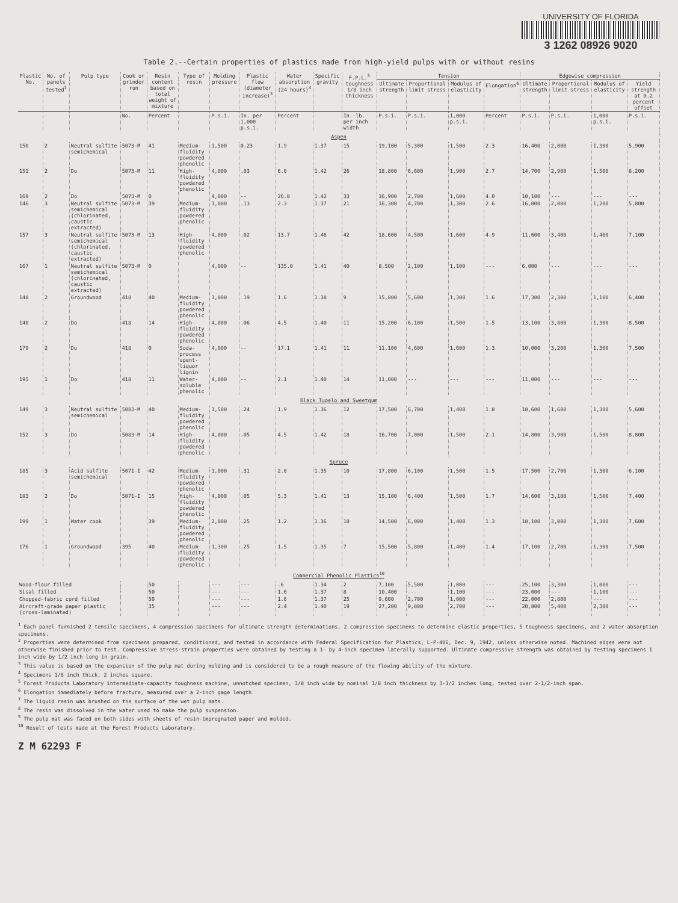UNIVERSITY OF FLORIDA
3 1262 08926 9020
Table 2.--Certain properties of plastics made from high-yield pulps with or without resins
| Plastic No. | No. of panels tested<sup>1</sup> | Pulp type | Cook or grinder run | Resin content based on total weight of mixture | Type of resin | Molding pressure | Plastic flow (diameter increase)<sup>3</sup> | Water absorption (24 hours)<sup>4</sup> | Specific gravity | F.P.L.<sup>5</sup> toughness 1/8 inch thickness | Tension | | | | Edgewise compression | | | |
| --- | --- | --- | --- | --- | --- | --- | --- | --- | --- | --- | --- | --- | --- | --- | --- | --- | --- | --- |
| | | | | | | | | | | | Ultimate strength | Proportional limit stress | Modulus of elasticity | Elongation<sup>6</sup> | Ultimate strength | Proportional limit stress | Modulus of elasticity | Yield strength at 0.2 percent offset |
| | | | No. | Percent | | P.s.i. | In. per 1,000 p.s.i. | Percent | | In.-lb. per inch width | P.s.i. | P.s.i. | 1,000 p.s.i. | Percent | P.s.i. | P.s.i. | 1,000 p.s.i. | P.s.i. |
| Aspen | | | | | | | | | | | | | | | | | | |
| 150 | 2 | Neutral sulfite semichemical | 5073-M | 41 | Medium-fluidity powdered phenolic | 1,500 | 0.23 | 1.9 | 1.37 | 15 | 19,100 | 5,300 | 1,500 | 2.3 | 16,400 | 2,000 | 1,300 | 5,900 |
| 151 | 2 | Do | 5073-M | 11 | High-fluidity powdered phenolic | 4,000 | .03 | 6.0 | 1.42 | 26 | 18,800 | 6,600 | 1,900 | 2.7 | 14,700 | 2,900 | 1,500 | 8,200 |
| 169 | 2 | Do | 5073-M | 0 | | 4,000 | -- | 26.0 | 1.42 | 33 | 16,900 | 2,700 | 1,600 | 4.0 | 10,100 | --- | --- | --- |
| 146 | 3 | Neutral sulfite semichemical (chlorinated, caustic extracted) | 5073-M | 39 | Medium-fluidity powdered phenolic | 1,000 | .13 | 2.3 | 1.37 | 21 | 16,300 | 4,700 | 1,300 | 2.6 | 16,000 | 2,000 | 1,200 | 5,800 |
| 157 | 3 | Neutral sulfite semichemical (chlorinated, caustic extracted) | 5073-M | 13 | High-fluidity powdered phenolic | 4,000 | .02 | 13.7 | 1.46 | 42 | 18,600 | 4,500 | 1,600 | 4.9 | 11,600 | 3,400 | 1,400 | 7,100 |
| 167 | 1 | Neutral sulfite semichemical (chlorinated, caustic extracted) | 5073-M | 0 | | 4,000 | -- | 135.0 | 1.41 | 40 | 8,500 | 2,100 | 1,100 | --- | 6,000 | --- | --- | --- |
| 148 | 2 | Groundwood | 418 | 40 | Medium-fluidity powdered phenolic | 1,000 | .19 | 1.6 | 1.38 | 9 | 15,800 | 5,600 | 1,300 | 1.6 | 17,300 | 2,300 | 1,100 | 6,400 |
| 140 | 2 | Do | 418 | 14 | High-fluidity powdered phenolic | 4,000 | .06 | 4.5 | 1.40 | 11 | 15,200 | 6,100 | 1,500 | 1.5 | 13,100 | 3,800 | 1,300 | 8,500 |
| 179 | 2 | Do | 418 | 0 | Soda-process spent-liquor lignin | 4,000 | -- | 17.1 | 1.41 | 11 | 11,100 | 4,600 | 1,600 | 1.3 | 10,000 | 3,200 | 1,300 | 7,500 |
| 195 | 1 | Do | 418 | 11 | Water-soluble phenolic | 4,000 | -- | 2.1 | 1.40 | 14 | 11,000 | --- | --- | --- | 11,000 | --- | --- | --- |
| Black Tupelo and Sweetgum | | | | | | | | | | | | | | | | | | |
| 149 | 3 | Neutral sulfite semichemical | 5083-M | 40 | Medium-fluidity powdered phenolic | 1,500 | .24 | 1.9 | 1.36 | 12 | 17,500 | 6,700 | 1,400 | 1.8 | 18,600 | 1,600 | 1,300 | 5,600 |
| 152 | 3 | Do | 5083-M | 14 | High-fluidity powdered phenolic | 4,000 | .05 | 4.5 | 1.42 | 18 | 16,700 | 7,000 | 1,500 | 2.1 | 14,800 | 3,900 | 1,500 | 8,800 |
| Spruce | | | | | | | | | | | | | | | | | | |
| 185 | 3 | Acid sulfite semichemical | 5071-I | 42 | Medium-fluidity powdered phenolic | 1,000 | .31 | 2.0 | 1.35 | 10 | 17,800 | 6,100 | 1,500 | 1.5 | 17,500 | 2,700 | 1,300 | 6,100 |
| 183 | 2 | Do | 5071-I | 15 | High-fluidity powdered phenolic | 4,000 | .05 | 5.3 | 1.41 | 13 | 15,100 | 6,400 | 1,500 | 1.7 | 14,600 | 3,100 | 1,500 | 7,400 |
| 199 | 1 | Water cook | | 39 | Medium-fluidity powdered phenolic | 2,000 | .25 | 1.2 | 1.36 | 10 | 14,500 | 6,000 | 1,400 | 1.3 | 18,100 | 3,000 | 1,300 | 7,600 |
| 176 | 1 | Groundwood | 395 | 40 | Medium-fluidity powdered phenolic | 1,300 | .25 | 1.5 | 1.35 | 7 | 15,500 | 5,800 | 1,400 | 1.4 | 17,100 | 2,700 | 1,300 | 7,500 |
| Commercial Phenolic Plastics<sup>10</sup> | | | | | | | | | | | | | | | | | | |
| Wood-flour filled | | | | 50 | | --- | --- | .6 | 1.34 | 2 | 7,100 | 5,500 | 1,000 | --- | 25,100 | 3,300 | 1,000 | --- |
| Sisal filled | | | | 50 | | --- | --- | 1.6 | 1.37 | 8 | 10,400 | --- | 1,100 | --- | 23,000 | --- | 1,100 | --- |
| Chopped-fabric cord filled | | | | 50 | | --- | --- | 1.6 | 1.37 | 25 | 9,600 | 2,700 | 1,000 | --- | 22,000 | 2,800 | --- | --- |
| Aircraft-grade paper plastic (cross-laminated) | | | | 35 | | --- | --- | 2.4 | 1.40 | 19 | 27,200 | 9,800 | 2,700 | --- | 20,800 | 5,400 | 2,300 | --- |
<sup>1</sup> Each panel furnished 2 tensile specimens, 4 compression specimens for ultimate strength determinations, 2 compression specimens to determine elastic properties, 5 toughness specimens, and 2 water-absorption specimens.
<sup>2</sup> Properties were determined from specimens prepared, conditioned, and tested in accordance with Federal Specification for Plastics, L-P-406, Dec. 9, 1942, unless otherwise noted. Machined edges were not otherwise finished prior to test. Compressive stress-strain properties were obtained by testing a 1- by 4-inch specimen laterally supported. Ultimate compressive strength was obtained by testing specimens 1 inch wide by 1/2 inch long in grain.
<sup>3</sup> This value is based on the expansion of the pulp mat during molding and is considered to be a rough measure of the flowing ability of the mixture.
<sup>4</sup> Specimens 1/8 inch thick, 2 inches square.
<sup>5</sup> Forest Products Laboratory intermediate-capacity toughness machine, unnotched specimen, 3/8 inch wide by nominal 1/8 inch thickness by 3-1/2 inches long, tested over 2-1/2-inch span.
<sup>6</sup> Elongation immediately before fracture, measured over a 2-inch gage length.
<sup>7</sup> The liquid resin was brushed on the surface of the wet pulp mats.
<sup>8</sup> The resin was dissolved in the water used to make the pulp suspension.
<sup>9</sup> The pulp mat was faced on both sides with sheets of resin-impregnated paper and molded.
<sup>10</sup> Result of tests made at the Forest Products Laboratory.
Z M 62293 F